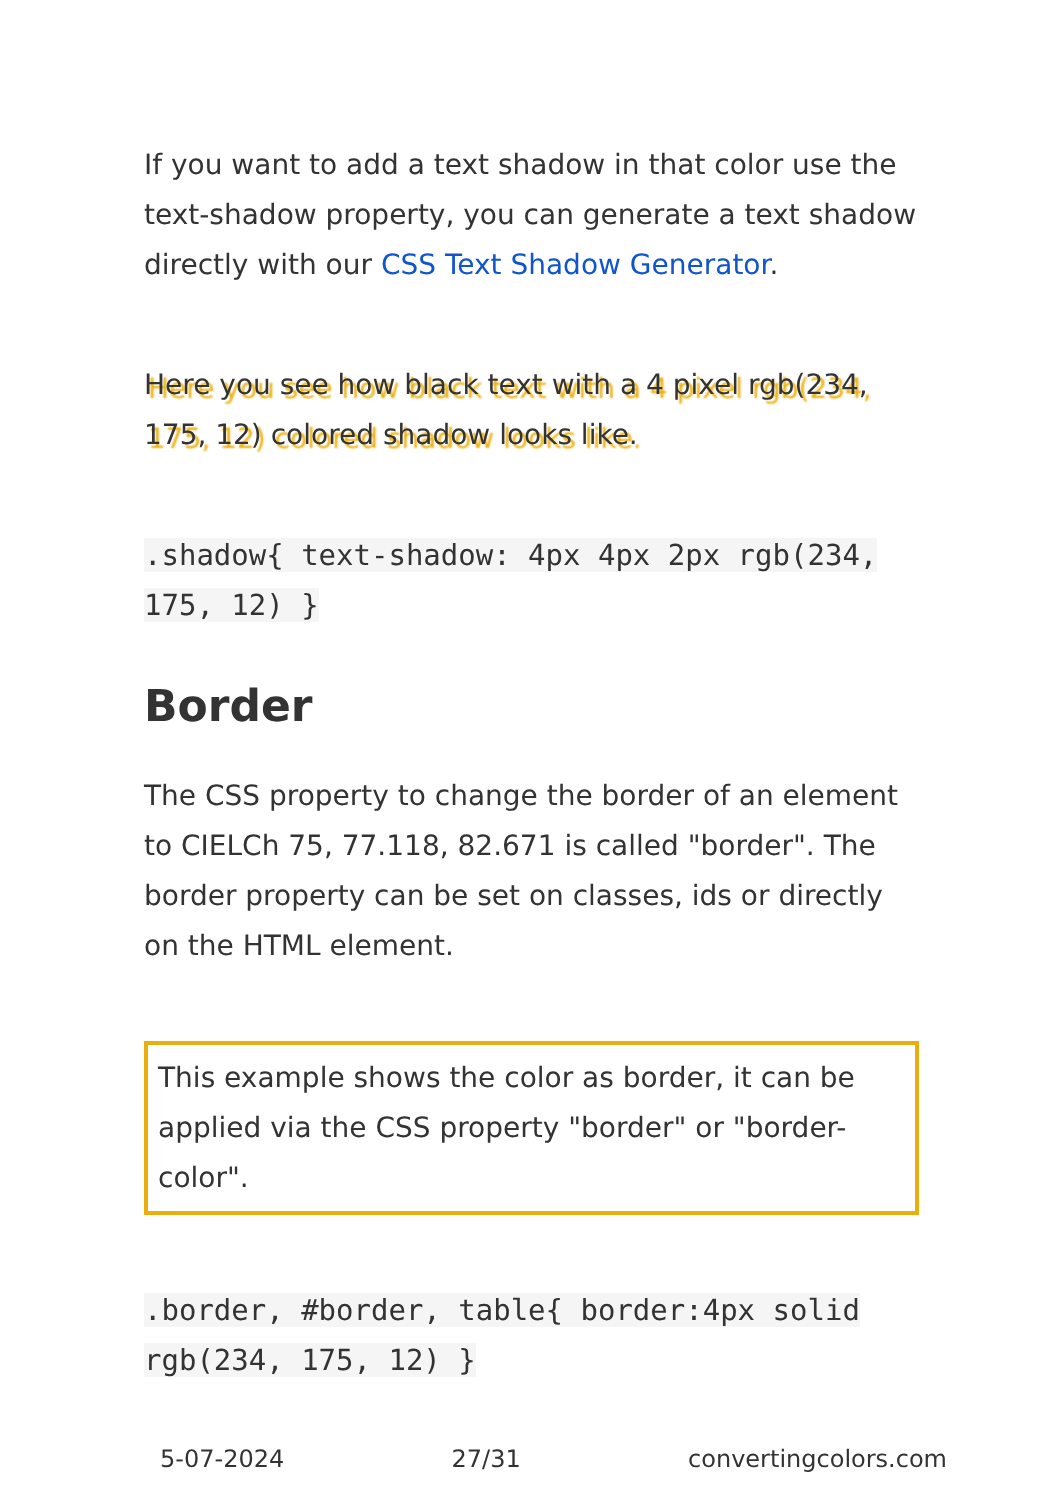If you want to add a text shadow in that color use the text-shadow property, you can generate a text shadow directly with our CSS Text Shadow Generator.
Here you see how black text with a 4 pixel rgb(234, 175, 12) colored shadow looks like.
.shadow{ text-shadow: 4px 4px 2px rgb(234, 175, 12) }
Border
The CSS property to change the border of an element to CIELCh 75, 77.118, 82.671 is called "border". The border property can be set on classes, ids or directly on the HTML element.
This example shows the color as border, it can be applied via the CSS property "border" or "border-color".
.border, #border, table{ border:4px solid rgb(234, 175, 12) }
5-07-2024 27/31 convertingcolors.com